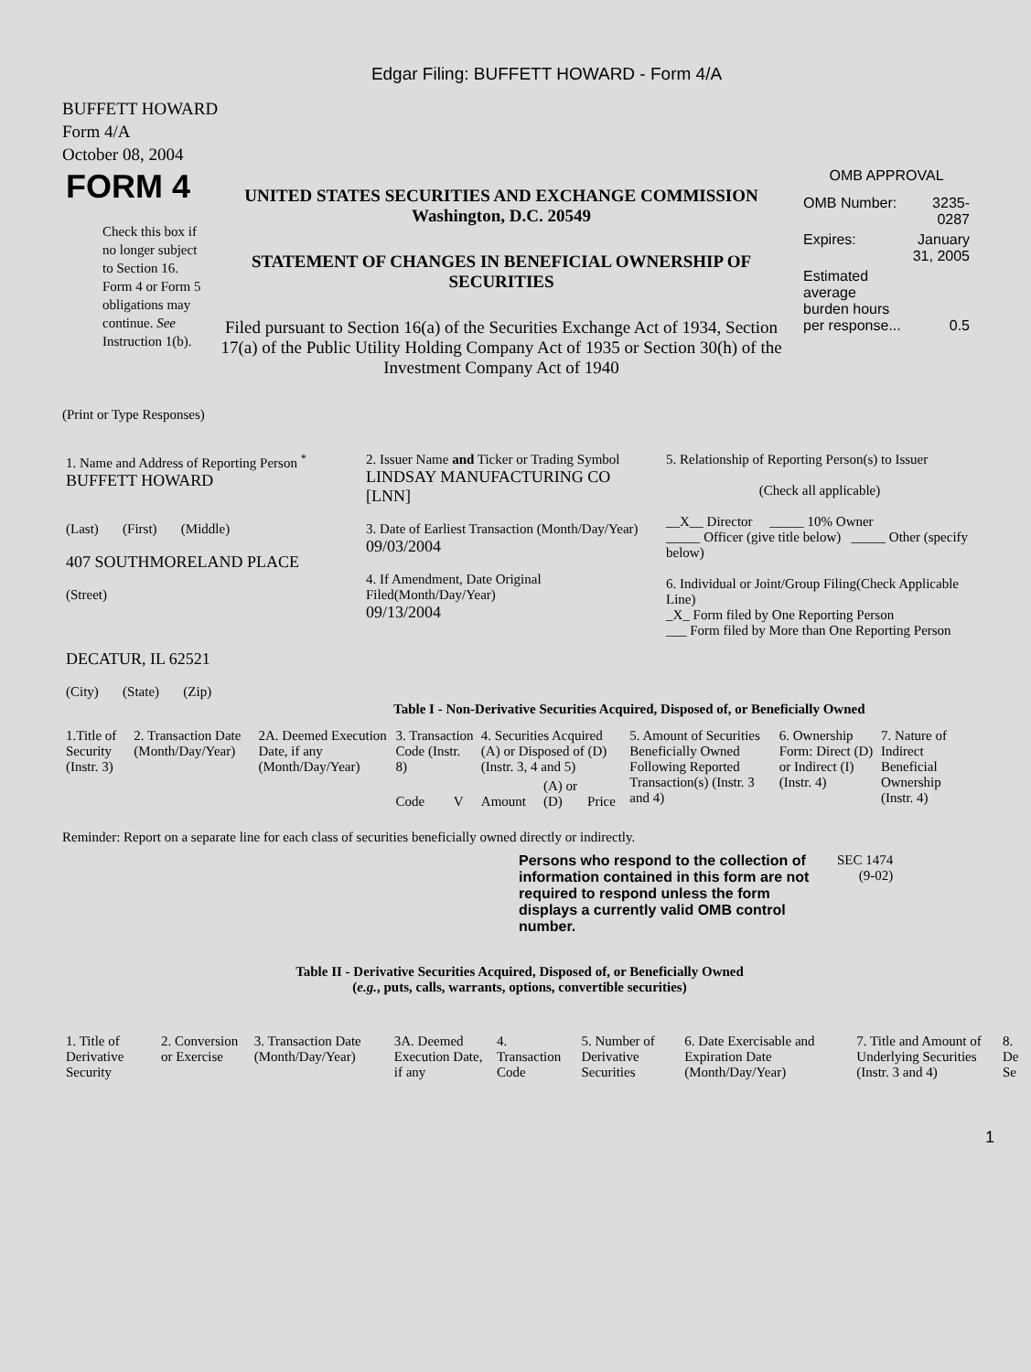Edgar Filing: BUFFETT HOWARD - Form 4/A
BUFFETT HOWARD
Form 4/A
October 08, 2004
| FORM 4 Check this box if no longer subject to Section 16. Form 4 or Form 5 obligations may continue. See Instruction 1(b). | UNITED STATES SECURITIES AND EXCHANGE COMMISSION Washington, D.C. 20549 STATEMENT OF CHANGES IN BENEFICIAL OWNERSHIP OF SECURITIES Filed pursuant to Section 16(a) of the Securities Exchange Act of 1934, Section 17(a) of the Public Utility Holding Company Act of 1935 or Section 30(h) of the Investment Company Act of 1940 | OMB APPROVAL / OMB Number: / 3235-0287 / / Expires: / January 31, 2005 / / Estimated average burden hours per response... / 0.5 / |
(Print or Type Responses)
| 1. Name and Address of Reporting Person <sup>*</sup> BUFFETT HOWARD (Last) (First) (Middle) 407 SOUTHMORELAND PLACE (Street) DECATUR, IL 62521 (City) (State) (Zip) | 2. Issuer Name and Ticker or Trading Symbol LINDSAY MANUFACTURING CO [LNN] 3. Date of Earliest Transaction (Month/Day/Year) 09/03/2004 4. If Amendment, Date Original Filed(Month/Day/Year) 09/13/2004 | 5. Relationship of Reporting Person(s) to Issuer (Check all applicable) __X__ Director _____ 10% Owner _____ Officer (give title below) _____ Other (specify below) 6. Individual or Joint/Group Filing(Check Applicable Line) _X_ Form filed by One Reporting Person ___ Form filed by More than One Reporting Person |
Table I - Non-Derivative Securities Acquired, Disposed of, or Beneficially Owned
| 1.Title of Security (Instr. 3) | 2. Transaction Date (Month/Day/Year) | 2A. Deemed Execution Date, if any (Month/Day/Year) | 3. Transaction Code (Instr. 8) | | 4. Securities Acquired (A) or Disposed of (D) (Instr. 3, 4 and 5) | | | 5. Amount of Securities Beneficially Owned Following Reported Transaction(s) (Instr. 3 and 4) | 6. Ownership Form: Direct (D) or Indirect (I) (Instr. 4) | 7. Nature of Indirect Beneficial Ownership (Instr. 4) |
| --- | --- | --- | --- | --- | --- | --- | --- | --- | --- | --- |
| | | | Code | V | Amount | (A) or (D) | Price | | | |
Reminder: Report on a separate line for each class of securities beneficially owned directly or indirectly.
| Persons who respond to the collection of information contained in this form are not required to respond unless the form displays a currently valid OMB control number. | SEC 1474 (9-02) |
Table II - Derivative Securities Acquired, Disposed of, or Beneficially Owned
(e.g., puts, calls, warrants, options, convertible securities)
| 1. Title of Derivative Security | 2. Conversion or Exercise | 3. Transaction Date (Month/Day/Year) | 3A. Deemed Execution Date, if any | 4. Transaction Code | 5. Number of Derivative Securities | 6. Date Exercisable and Expiration Date (Month/Day/Year) | 7. Title and Amount of Underlying Securities (Instr. 3 and 4) | 8. De Se |
| --- | --- | --- | --- | --- | --- | --- | --- | --- |
1